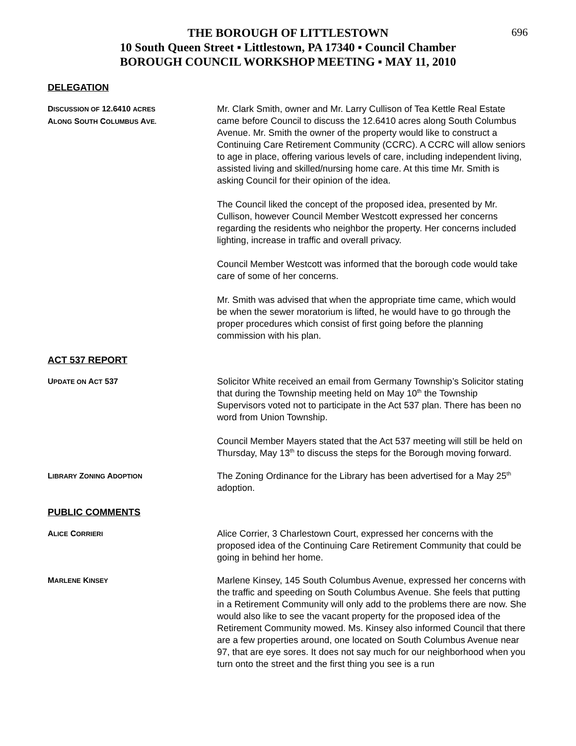696
THE BOROUGH OF LITTLESTOWN
10 South Queen Street ▪ Littlestown, PA 17340 ▪ Council Chamber
BOROUGH COUNCIL WORKSHOP MEETING ▪ MAY 11, 2010
DELEGATION
DISCUSSION OF 12.6410 ACRES
ALONG SOUTH COLUMBUS AVE.
Mr. Clark Smith, owner and Mr. Larry Cullison of Tea Kettle Real Estate came before Council to discuss the 12.6410 acres along South Columbus Avenue. Mr. Smith the owner of the property would like to construct a Continuing Care Retirement Community (CCRC). A CCRC will allow seniors to age in place, offering various levels of care, including independent living, assisted living and skilled/nursing home care. At this time Mr. Smith is asking Council for their opinion of the idea.
The Council liked the concept of the proposed idea, presented by Mr. Cullison, however Council Member Westcott expressed her concerns regarding the residents who neighbor the property. Her concerns included lighting, increase in traffic and overall privacy.
Council Member Westcott was informed that the borough code would take care of some of her concerns.
Mr. Smith was advised that when the appropriate time came, which would be when the sewer moratorium is lifted, he would have to go through the proper procedures which consist of first going before the planning commission with his plan.
ACT 537 REPORT
UPDATE ON ACT 537
Solicitor White received an email from Germany Township’s Solicitor stating that during the Township meeting held on May 10<sup>th</sup> the Township Supervisors voted not to participate in the Act 537 plan. There has been no word from Union Township.
Council Member Mayers stated that the Act 537 meeting will still be held on Thursday, May 13<sup>th</sup> to discuss the steps for the Borough moving forward.
LIBRARY ZONING ADOPTION
The Zoning Ordinance for the Library has been advertised for a May 25<sup>th</sup> adoption.
PUBLIC COMMENTS
ALICE CORRIERI
Alice Corrier, 3 Charlestown Court, expressed her concerns with the proposed idea of the Continuing Care Retirement Community that could be going in behind her home.
MARLENE KINSEY
Marlene Kinsey, 145 South Columbus Avenue, expressed her concerns with the traffic and speeding on South Columbus Avenue. She feels that putting in a Retirement Community will only add to the problems there are now. She would also like to see the vacant property for the proposed idea of the Retirement Community mowed. Ms. Kinsey also informed Council that there are a few properties around, one located on South Columbus Avenue near 97, that are eye sores. It does not say much for our neighborhood when you turn onto the street and the first thing you see is a run